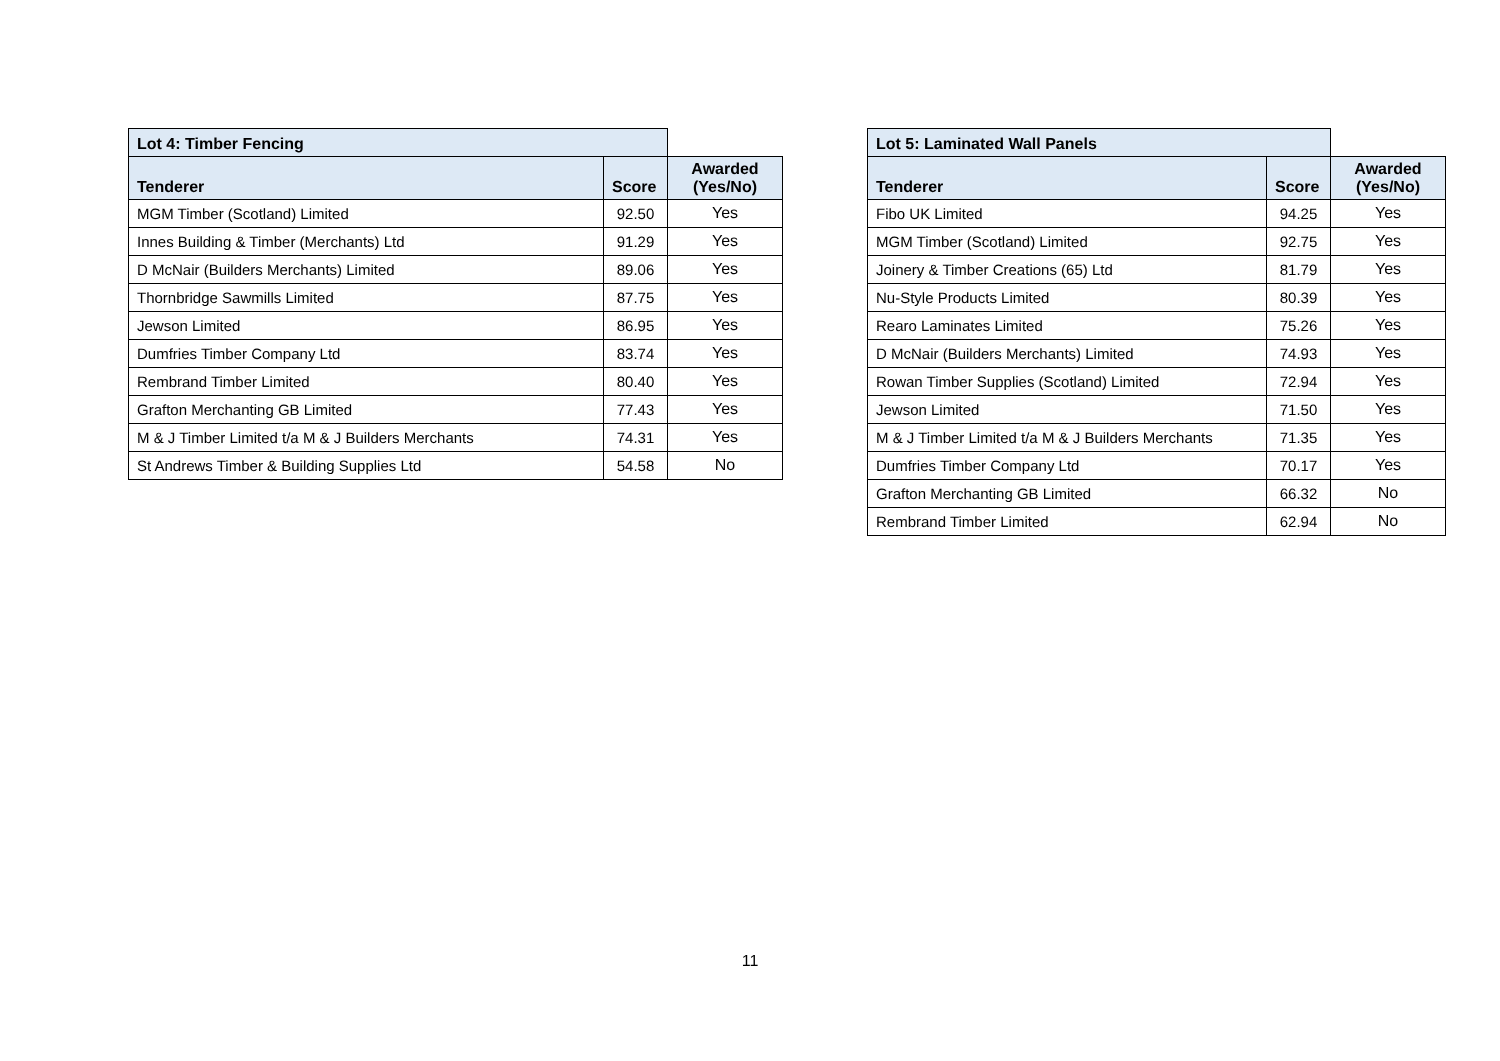| Lot 4: Timber Fencing | | |
| Tenderer | Score | Awarded (Yes/No) |
| MGM Timber (Scotland) Limited | 92.50 | Yes |
| Innes Building & Timber (Merchants) Ltd | 91.29 | Yes |
| D McNair (Builders Merchants) Limited | 89.06 | Yes |
| Thornbridge Sawmills Limited | 87.75 | Yes |
| Jewson Limited | 86.95 | Yes |
| Dumfries Timber Company Ltd | 83.74 | Yes |
| Rembrand Timber Limited | 80.40 | Yes |
| Grafton Merchanting GB Limited | 77.43 | Yes |
| M & J Timber Limited t/a M & J Builders Merchants | 74.31 | Yes |
| St Andrews Timber & Building Supplies Ltd | 54.58 | No |
| Lot 5: Laminated Wall Panels | | |
| Tenderer | Score | Awarded (Yes/No) |
| Fibo UK Limited | 94.25 | Yes |
| MGM Timber (Scotland) Limited | 92.75 | Yes |
| Joinery & Timber Creations (65) Ltd | 81.79 | Yes |
| Nu-Style Products Limited | 80.39 | Yes |
| Rearo Laminates Limited | 75.26 | Yes |
| D McNair (Builders Merchants) Limited | 74.93 | Yes |
| Rowan Timber Supplies (Scotland) Limited | 72.94 | Yes |
| Jewson Limited | 71.50 | Yes |
| M & J Timber Limited t/a M & J Builders Merchants | 71.35 | Yes |
| Dumfries Timber Company Ltd | 70.17 | Yes |
| Grafton Merchanting GB Limited | 66.32 | No |
| Rembrand Timber Limited | 62.94 | No |
11